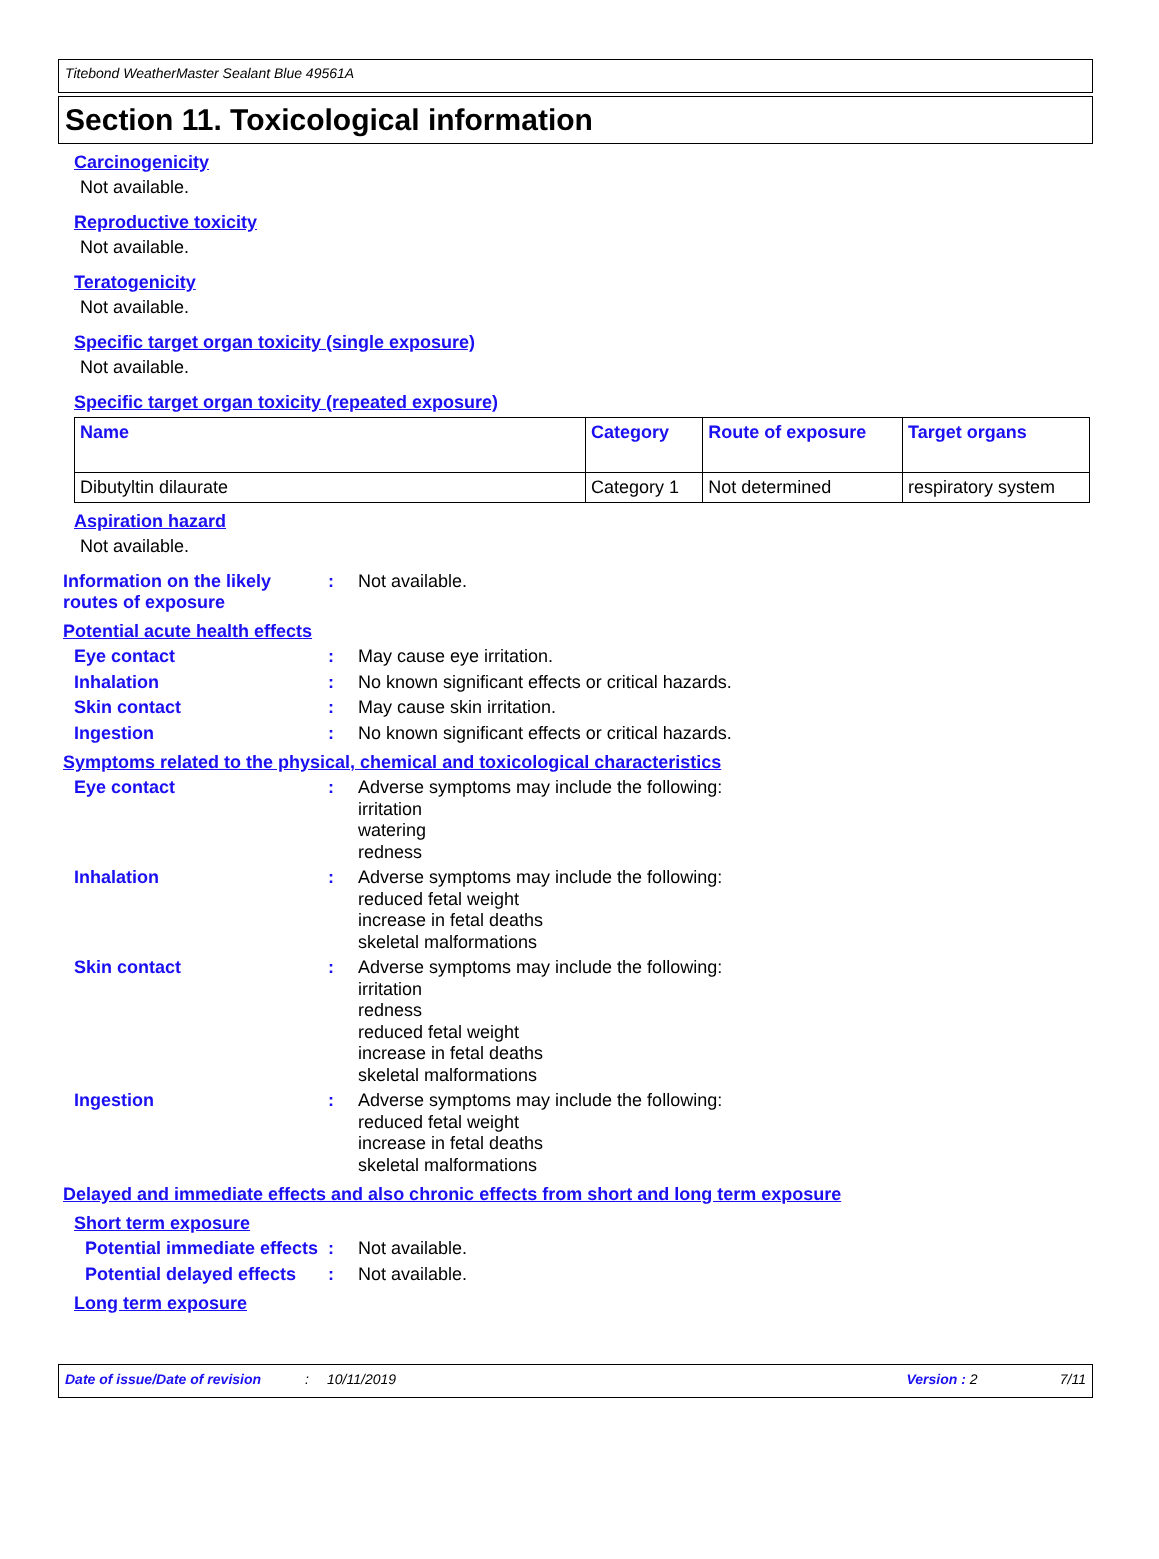Titebond WeatherMaster Sealant Blue 49561A
Section 11. Toxicological information
Carcinogenicity
Not available.
Reproductive toxicity
Not available.
Teratogenicity
Not available.
Specific target organ toxicity (single exposure)
Not available.
Specific target organ toxicity (repeated exposure)
| Name | Category | Route of exposure | Target organs |
| --- | --- | --- | --- |
| Dibutyltin dilaurate | Category 1 | Not determined | respiratory system |
Aspiration hazard
Not available.
Information on the likely routes of exposure
:
Not available.
Potential acute health effects
Eye contact :
May cause eye irritation.
Inhalation :
No known significant effects or critical hazards.
Skin contact :
May cause skin irritation.
Ingestion :
No known significant effects or critical hazards.
Symptoms related to the physical, chemical and toxicological characteristics
Eye contact :
Adverse symptoms may include the following:
irritation
watering
redness
Inhalation :
Adverse symptoms may include the following:
reduced fetal weight
increase in fetal deaths
skeletal malformations
Skin contact :
Adverse symptoms may include the following:
irritation
redness
reduced fetal weight
increase in fetal deaths
skeletal malformations
Ingestion :
Adverse symptoms may include the following:
reduced fetal weight
increase in fetal deaths
skeletal malformations
Delayed and immediate effects and also chronic effects from short and long term exposure
Short term exposure
Potential immediate effects
:
Not available.
Potential delayed effects :
Not available.
Long term exposure
Date of issue/Date of revision: 10/11/2019 Version : 2 7/11